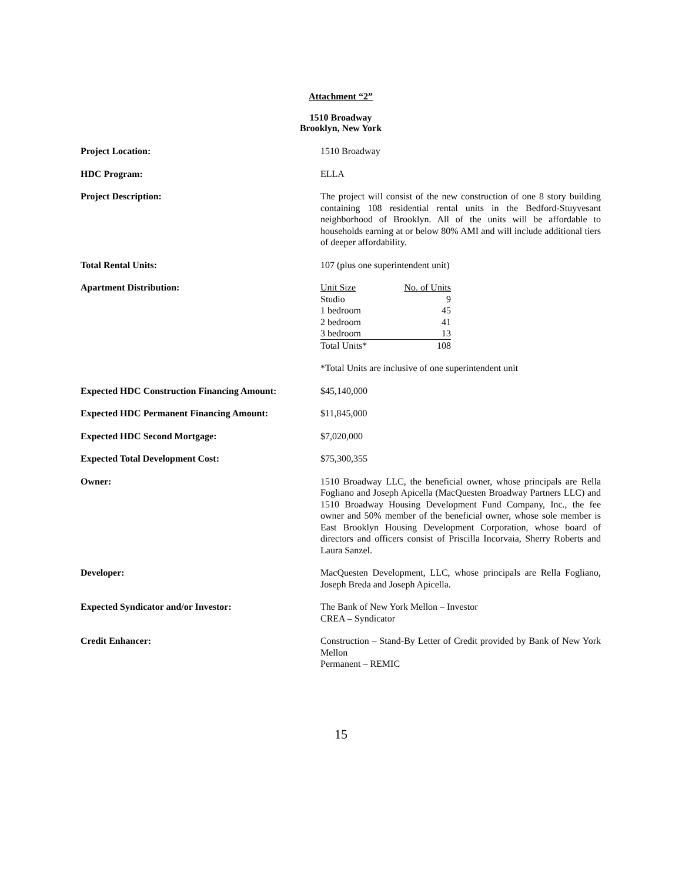Attachment “2”
1510 Broadway
Brooklyn, New York
Project Location: 1510 Broadway
HDC Program: ELLA
Project Description: The project will consist of the new construction of one 8 story building containing 108 residential rental units in the Bedford-Stuyvesant neighborhood of Brooklyn. All of the units will be affordable to households earning at or below 80% AMI and will include additional tiers of deeper affordability.
Total Rental Units: 107 (plus one superintendent unit)
Apartment Distribution:
| Unit Size | No. of Units |
| Studio | 9 |
| 1 bedroom | 45 |
| 2 bedroom | 41 |
| 3 bedroom | 13 |
| Total Units* | 108 |
*Total Units are inclusive of one superintendent unit
Expected HDC Construction Financing Amount:
$45,140,000
Expected HDC Permanent Financing Amount: $11,845,000
Expected HDC Second Mortgage: $7,020,000
Expected Total Development Cost: $75,300,355
Owner: 1510 Broadway LLC, the beneficial owner, whose principals are Rella Fogliano and Joseph Apicella (MacQuesten Broadway Partners LLC) and 1510 Broadway Housing Development Fund Company, Inc., the fee owner and 50% member of the beneficial owner, whose sole member is East Brooklyn Housing Development Corporation, whose board of directors and officers consist of Priscilla Incorvaia, Sherry Roberts and Laura Sanzel.
Developer: MacQuesten Development, LLC, whose principals are Rella Fogliano, Joseph Breda and Joseph Apicella.
Expected Syndicator and/or Investor: The Bank of New York Mellon – Investor
CREA – Syndicator
Credit Enhancer: Construction – Stand-By Letter of Credit provided by Bank of New York Mellon
Permanent – REMIC
15